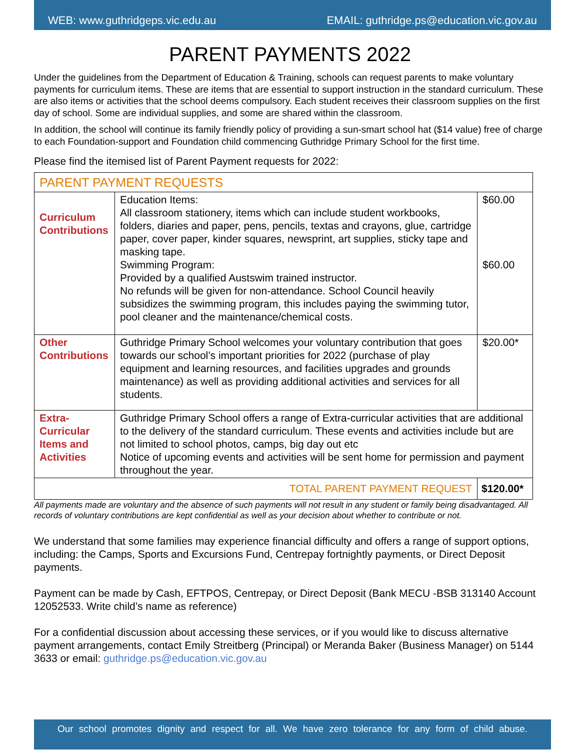WEB: www.guthridgeps.vic.edu.au EMAIL: guthridge.ps@education.vic.gov.au
PARENT PAYMENTS 2022
Under the guidelines from the Department of Education & Training, schools can request parents to make voluntary payments for curriculum items. These are items that are essential to support instruction in the standard curriculum. These are also items or activities that the school deems compulsory. Each student receives their classroom supplies on the first day of school. Some are individual supplies, and some are shared within the classroom.
In addition, the school will continue its family friendly policy of providing a sun-smart school hat ($14 value) free of charge to each Foundation-support and Foundation child commencing Guthridge Primary School for the first time.
Please find the itemised list of Parent Payment requests for 2022:
| PARENT PAYMENT REQUESTS | | |
| Curriculum Contributions | Education Items: All classroom stationery, items which can include student workbooks, folders, diaries and paper, pens, pencils, textas and crayons, glue, cartridge paper, cover paper, kinder squares, newsprint, art supplies, sticky tape and masking tape. Swimming Program: Provided by a qualified Austswim trained instructor. No refunds will be given for non-attendance. School Council heavily subsidizes the swimming program, this includes paying the swimming tutor, pool cleaner and the maintenance/chemical costs. | $60.00 $60.00 |
| Other Contributions | Guthridge Primary School welcomes your voluntary contribution that goes towards our school’s important priorities for 2022 (purchase of play equipment and learning resources, and facilities upgrades and grounds maintenance) as well as providing additional activities and services for all students. | $20.00* |
| Extra-Curricular Items and Activities | Guthridge Primary School offers a range of Extra-curricular activities that are additional to the delivery of the standard curriculum. These events and activities include but are not limited to school photos, camps, big day out etc Notice of upcoming events and activities will be sent home for permission and payment throughout the year. | |
| TOTAL PARENT PAYMENT REQUEST | | $120.00* |
All payments made are voluntary and the absence of such payments will not result in any student or family being disadvantaged. All records of voluntary contributions are kept confidential as well as your decision about whether to contribute or not.
We understand that some families may experience financial difficulty and offers a range of support options, including: the Camps, Sports and Excursions Fund, Centrepay fortnightly payments, or Direct Deposit payments.
Payment can be made by Cash, EFTPOS, Centrepay, or Direct Deposit (Bank MECU -BSB 313140 Account 12052533. Write child’s name as reference)
For a confidential discussion about accessing these services, or if you would like to discuss alternative payment arrangements, contact Emily Streitberg (Principal) or Meranda Baker (Business Manager) on 5144 3633 or email: guthridge.ps@education.vic.gov.au
Our school promotes dignity and respect for all. We have zero tolerance for any form of child abuse.